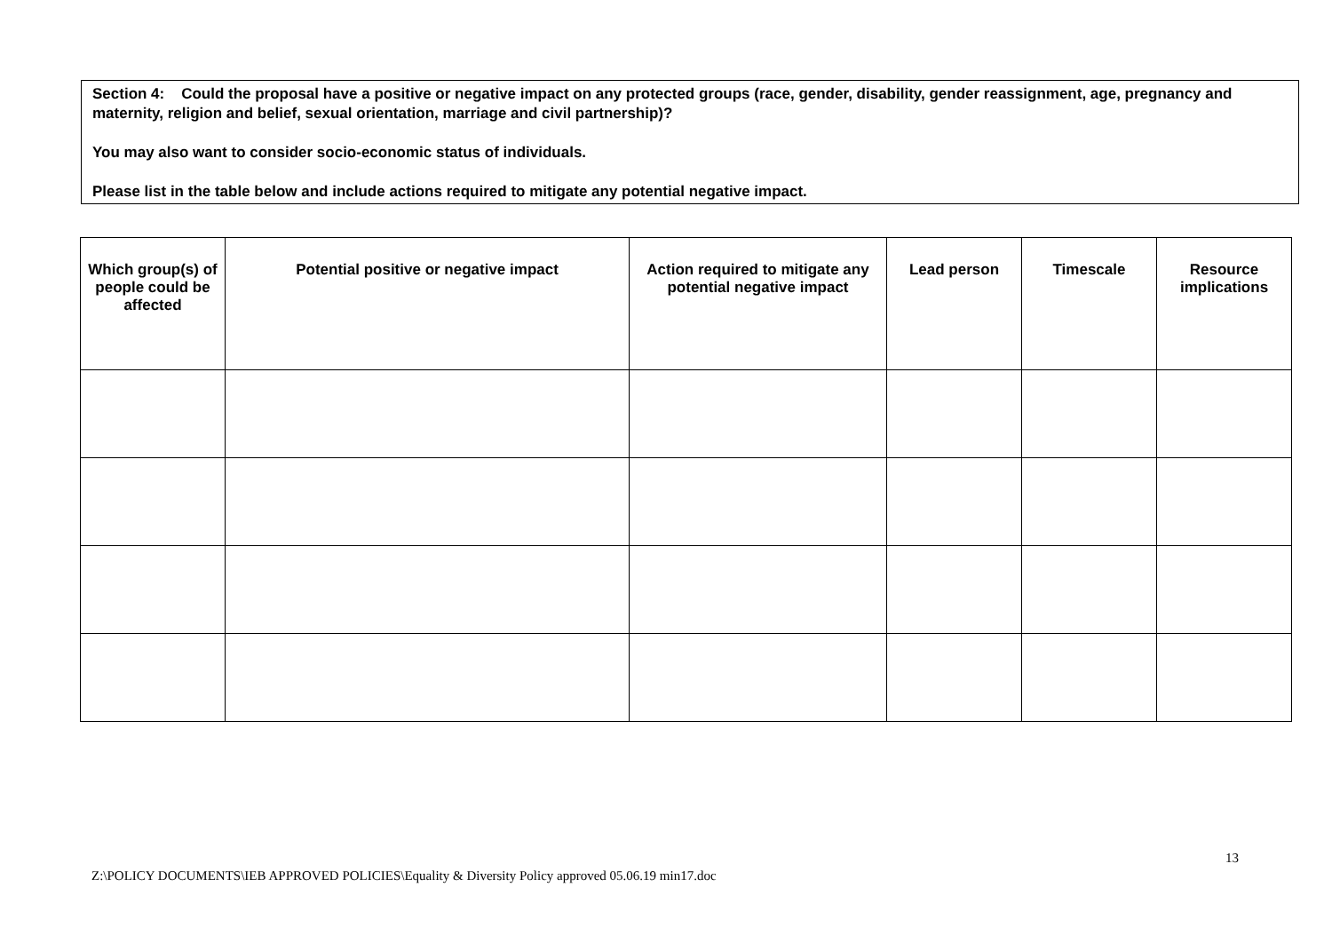Section 4: Could the proposal have a positive or negative impact on any protected groups (race, gender, disability, gender reassignment, age, pregnancy and maternity, religion and belief, sexual orientation, marriage and civil partnership)?
You may also want to consider socio-economic status of individuals.
Please list in the table below and include actions required to mitigate any potential negative impact.
| Which group(s) of people could be affected | Potential positive or negative impact | Action required to mitigate any potential negative impact | Lead person | Timescale | Resource implications |
| --- | --- | --- | --- | --- | --- |
13
Z:\POLICY DOCUMENTS\IEB APPROVED POLICIES\Equality & Diversity Policy approved 05.06.19 min17.doc